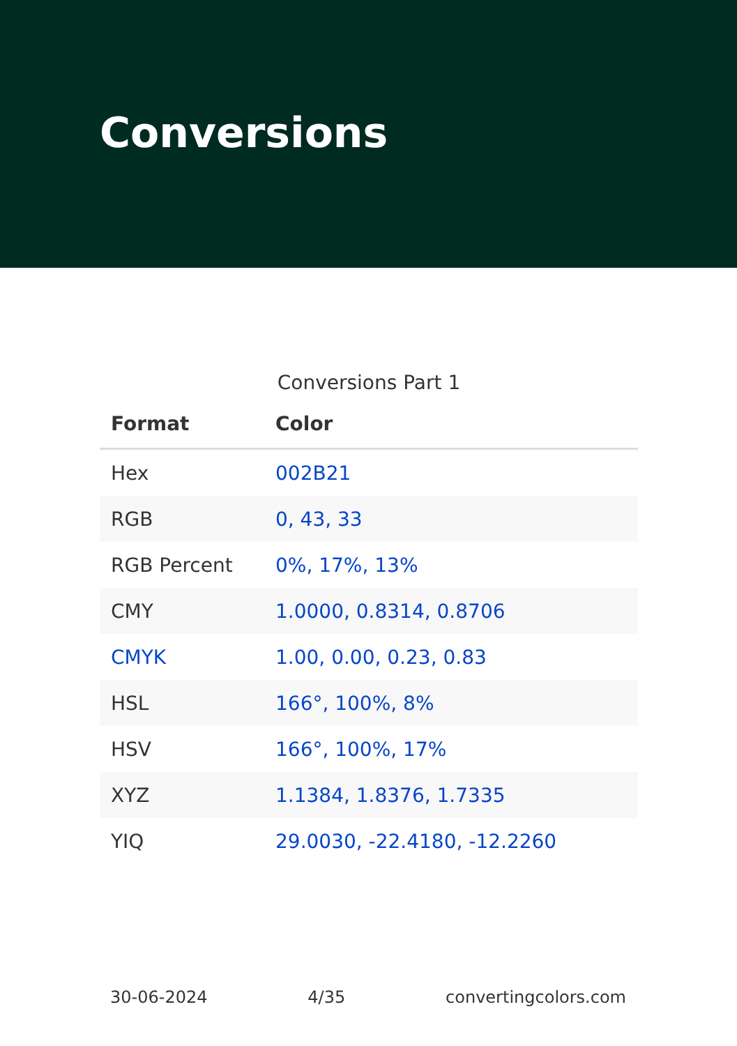Conversions
Conversions Part 1
| Format | Color |
| --- | --- |
| Hex | 002B21 |
| RGB | 0, 43, 33 |
| RGB Percent | 0%, 17%, 13% |
| CMY | 1.0000, 0.8314, 0.8706 |
| CMYK | 1.00, 0.00, 0.23, 0.83 |
| HSL | 166°, 100%, 8% |
| HSV | 166°, 100%, 17% |
| XYZ | 1.1384, 1.8376, 1.7335 |
| YIQ | 29.0030, -22.4180, -12.2260 |
30-06-2024 4/35 convertingcolors.com